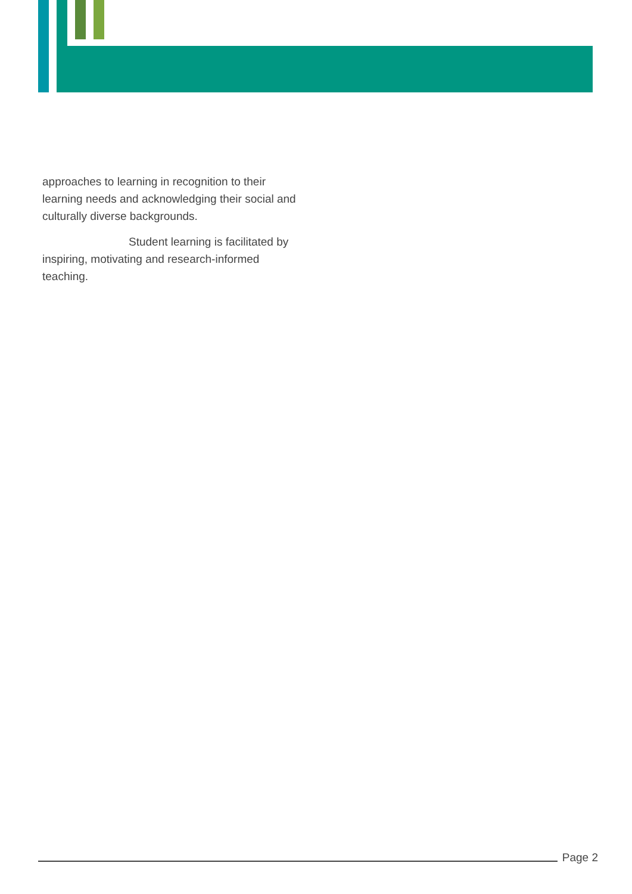approaches to learning in recognition to their learning needs and acknowledging their social and culturally diverse backgrounds.
Student learning is facilitated by inspiring, motivating and research-informed teaching.
Page 2